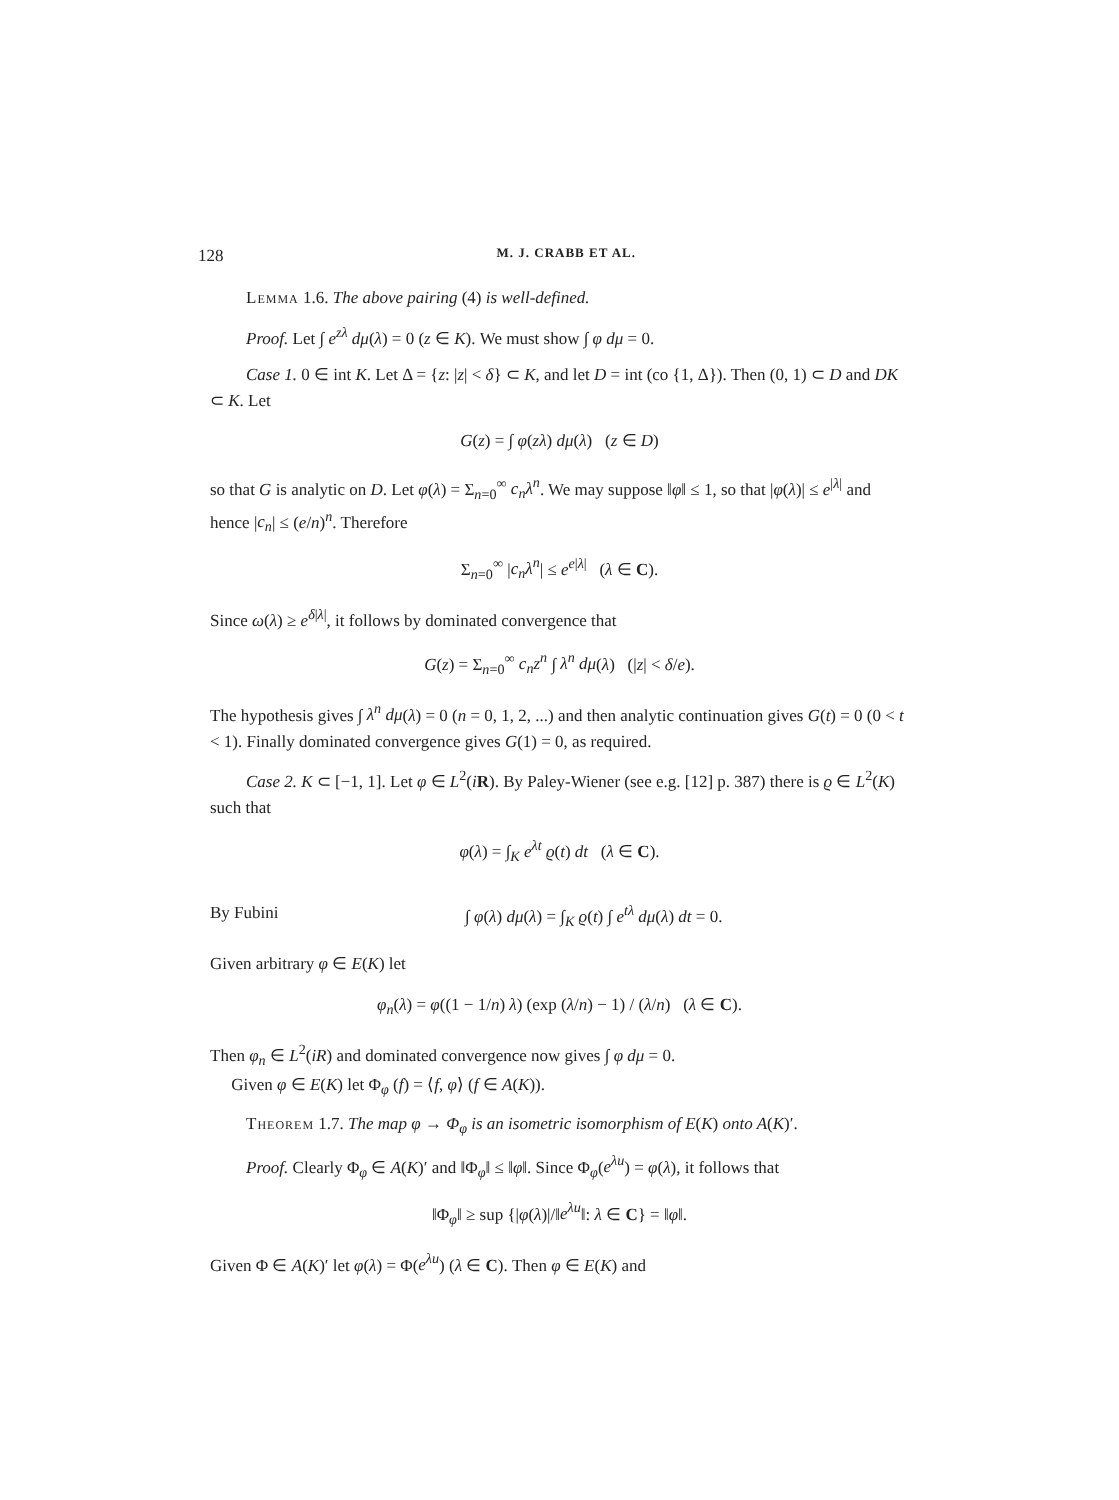128 M. J. CRABB ET AL.
Lemma 1.6. The above pairing (4) is well-defined.
Proof. Let ∫ e<sup>zλ</sup> dμ(λ) = 0 (z ∈ K). We must show ∫ φ dμ = 0.
Case 1. 0 ∈ int K. Let Δ = {z: |z| < δ} ⊂ K, and let D = int (co {1, Δ}). Then (0, 1) ⊂ D and DK ⊂ K. Let
G(z) = ∫ φ(zλ) dμ(λ) (z ∈ D)
so that G is analytic on D. Let φ(λ) = Σ<sub>n=0</sub><sup>∞</sup> c<sub>n</sub>λ<sup>n</sup>. We may suppose ‖φ‖ ≤ 1, so that |φ(λ)| ≤ e<sup>|λ|</sup> and hence |c<sub>n</sub>| ≤ (e/n)<sup>n</sup>. Therefore
Σ<sub>n=0</sub><sup>∞</sup> |c<sub>n</sub>λ<sup>n</sup>| ≤ e<sup>e|λ|</sup> (λ ∈ C).
Since ω(λ) ≥ e<sup>δ|λ|</sup>, it follows by dominated convergence that
G(z) = Σ<sub>n=0</sub><sup>∞</sup> c<sub>n</sub>z<sup>n</sup> ∫ λ<sup>n</sup> dμ(λ) (|z| < δ/e).
The hypothesis gives ∫ λ<sup>n</sup> dμ(λ) = 0 (n = 0, 1, 2, ...) and then analytic continuation gives G(t) = 0 (0 < t < 1). Finally dominated convergence gives G(1) = 0, as required.
Case 2. K ⊂ [−1, 1]. Let φ ∈ L<sup>2</sup>(iR). By Paley-Wiener (see e.g. [12] p. 387) there is ϱ ∈ L<sup>2</sup>(K) such that
φ(λ) = ∫<sub>K</sub> e<sup>λt</sup> ϱ(t) dt (λ ∈ C).
By Fubini ∫ φ(λ) dμ(λ) = ∫<sub>K</sub> ϱ(t) ∫ e<sup>tλ</sup> dμ(λ) dt = 0.
Given arbitrary φ ∈ E(K) let
φ<sub>n</sub>(λ) = φ((1 − 1/n) λ) (exp (λ/n) − 1) / (λ/n) (λ ∈ C).
Then φ<sub>n</sub> ∈ L<sup>2</sup>(iR) and dominated convergence now gives ∫ φ dμ = 0.
Given φ ∈ E(K) let Φ<sub>φ</sub> (f) = ⟨f, φ⟩ (f ∈ A(K)).
Theorem 1.7. The map φ → Φ<sub>φ</sub> is an isometric isomorphism of E(K) onto A(K)′.
Proof. Clearly Φ<sub>φ</sub> ∈ A(K)′ and ‖Φ<sub>φ</sub>‖ ≤ ‖φ‖. Since Φ<sub>φ</sub>(e<sup>λu</sup>) = φ(λ), it follows that
‖Φ<sub>φ</sub>‖ ≥ sup {|φ(λ)|/‖e<sup>λu</sup>‖: λ ∈ C} = ‖φ‖.
Given Φ ∈ A(K)′ let φ(λ) = Φ(e<sup>λu</sup>) (λ ∈ C). Then φ ∈ E(K) and